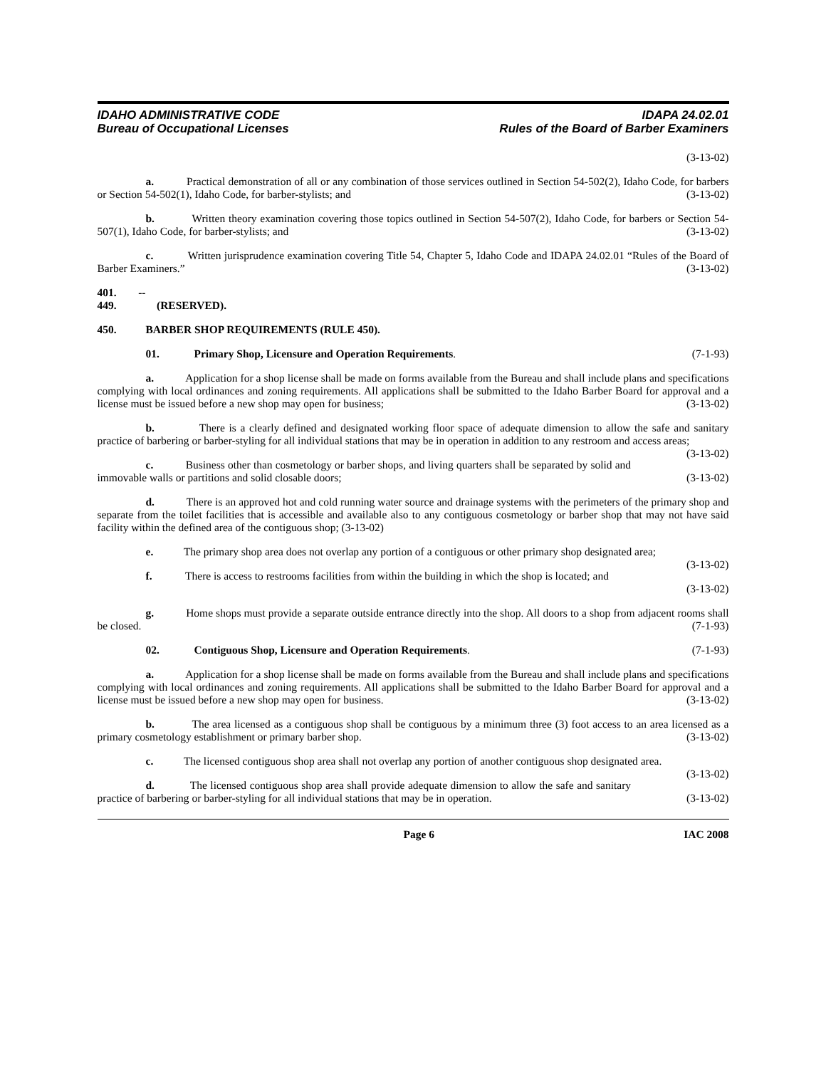IDAHO ADMINISTRATIVE CODE
Bureau of Occupational Licenses
IDAPA 24.02.01
Rules of the Board of Barber Examiners
(3-13-02)
a. Practical demonstration of all or any combination of those services outlined in Section 54-502(2), Idaho Code, for barbers or Section 54-502(1), Idaho Code, for barber-stylists; and (3-13-02)
b. Written theory examination covering those topics outlined in Section 54-507(2), Idaho Code, for barbers or Section 54-507(1), Idaho Code, for barber-stylists; and (3-13-02)
c. Written jurisprudence examination covering Title 54, Chapter 5, Idaho Code and IDAPA 24.02.01 “Rules of the Board of Barber Examiners.” (3-13-02)
401. -- 449. (RESERVED).
450. BARBER SHOP REQUIREMENTS (RULE 450).
01. Primary Shop, Licensure and Operation Requirements. (7-1-93)
a. Application for a shop license shall be made on forms available from the Bureau and shall include plans and specifications complying with local ordinances and zoning requirements. All applications shall be submitted to the Idaho Barber Board for approval and a license must be issued before a new shop may open for business; (3-13-02)
b. There is a clearly defined and designated working floor space of adequate dimension to allow the safe and sanitary practice of barbering or barber-styling for all individual stations that may be in operation in addition to any restroom and access areas; (3-13-02)
c. Business other than cosmetology or barber shops, and living quarters shall be separated by solid and immovable walls or partitions and solid closable doors; (3-13-02)
d. There is an approved hot and cold running water source and drainage systems with the perimeters of the primary shop and separate from the toilet facilities that is accessible and available also to any contiguous cosmetology or barber shop that may not have said facility within the defined area of the contiguous shop; (3-13-02)
e. The primary shop area does not overlap any portion of a contiguous or other primary shop designated area; (3-13-02)
f. There is access to restrooms facilities from within the building in which the shop is located; and
(3-13-02)
g. Home shops must provide a separate outside entrance directly into the shop. All doors to a shop from adjacent rooms shall be closed. (7-1-93)
02. Contiguous Shop, Licensure and Operation Requirements. (7-1-93)
a. Application for a shop license shall be made on forms available from the Bureau and shall include plans and specifications complying with local ordinances and zoning requirements. All applications shall be submitted to the Idaho Barber Board for approval and a license must be issued before a new shop may open for business. (3-13-02)
b. The area licensed as a contiguous shop shall be contiguous by a minimum three (3) foot access to an area licensed as a primary cosmetology establishment or primary barber shop. (3-13-02)
c. The licensed contiguous shop area shall not overlap any portion of another contiguous shop designated area. (3-13-02)
d. The licensed contiguous shop area shall provide adequate dimension to allow the safe and sanitary practice of barbering or barber-styling for all individual stations that may be in operation. (3-13-02)
Page 6 IAC 2008